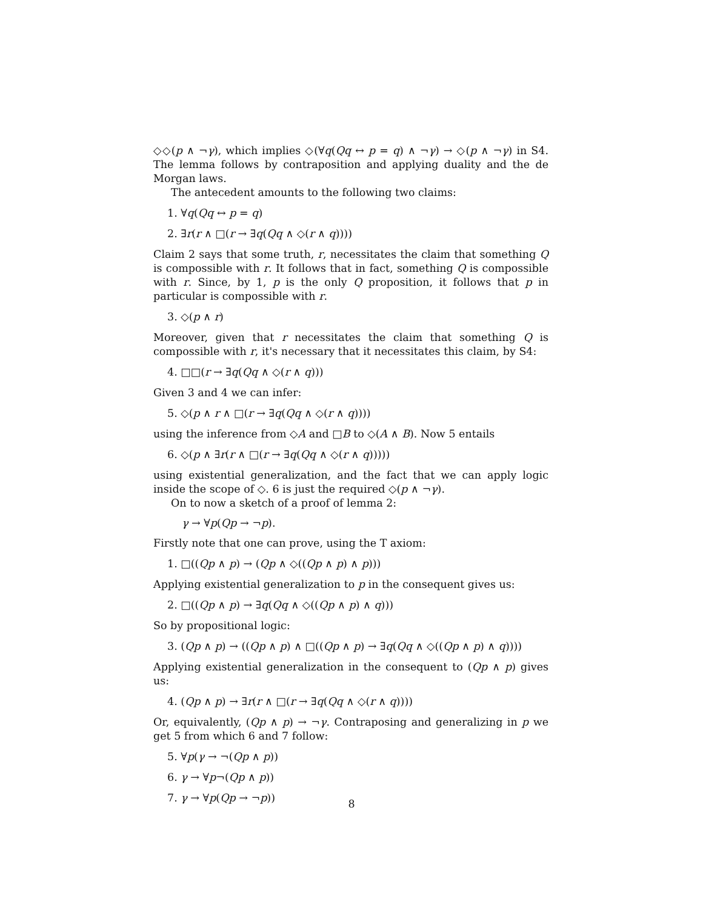◇◇(p ∧ ¬γ), which implies ◇(∀q(Qq ↔ p = q) ∧ ¬γ) → ◇(p ∧ ¬γ) in S4. The lemma follows by contraposition and applying duality and the de Morgan laws.
The antecedent amounts to the following two claims:
1. ∀q(Qq ↔ p = q)
2. ∃r(r ∧ □(r → ∃q(Qq ∧ ◇(r ∧ q))))
Claim 2 says that some truth, r, necessitates the claim that something Q is compossible with r. It follows that in fact, something Q is compossible with r. Since, by 1, p is the only Q proposition, it follows that p in particular is compossible with r.
3. ◇(p ∧ r)
Moreover, given that r necessitates the claim that something Q is compossible with r, it's necessary that it necessitates this claim, by S4:
4. □□(r → ∃q(Qq ∧ ◇(r ∧ q)))
Given 3 and 4 we can infer:
5. ◇(p ∧ r ∧ □(r → ∃q(Qq ∧ ◇(r ∧ q))))
using the inference from ◇A and □B to ◇(A ∧ B). Now 5 entails
6. ◇(p ∧ ∃r(r ∧ □(r → ∃q(Qq ∧ ◇(r ∧ q)))))
using existential generalization, and the fact that we can apply logic inside the scope of ◇. 6 is just the required ◇(p ∧ ¬γ).
On to now a sketch of a proof of lemma 2:
γ → ∀p(Qp → ¬p).
Firstly note that one can prove, using the T axiom:
1. □((Qp ∧ p) → (Qp ∧ ◇((Qp ∧ p) ∧ p)))
Applying existential generalization to p in the consequent gives us:
2. □((Qp ∧ p) → ∃q(Qq ∧ ◇((Qp ∧ p) ∧ q)))
So by propositional logic:
3. (Qp ∧ p) → ((Qp ∧ p) ∧ □((Qp ∧ p) → ∃q(Qq ∧ ◇((Qp ∧ p) ∧ q))))
Applying existential generalization in the consequent to (Qp ∧ p) gives us:
4. (Qp ∧ p) → ∃r(r ∧ □(r → ∃q(Qq ∧ ◇(r ∧ q))))
Or, equivalently, (Qp ∧ p) → ¬γ. Contraposing and generalizing in p we get 5 from which 6 and 7 follow:
5. ∀p(γ → ¬(Qp ∧ p))
6. γ → ∀p¬(Qp ∧ p))
7. γ → ∀p(Qp → ¬p))
8